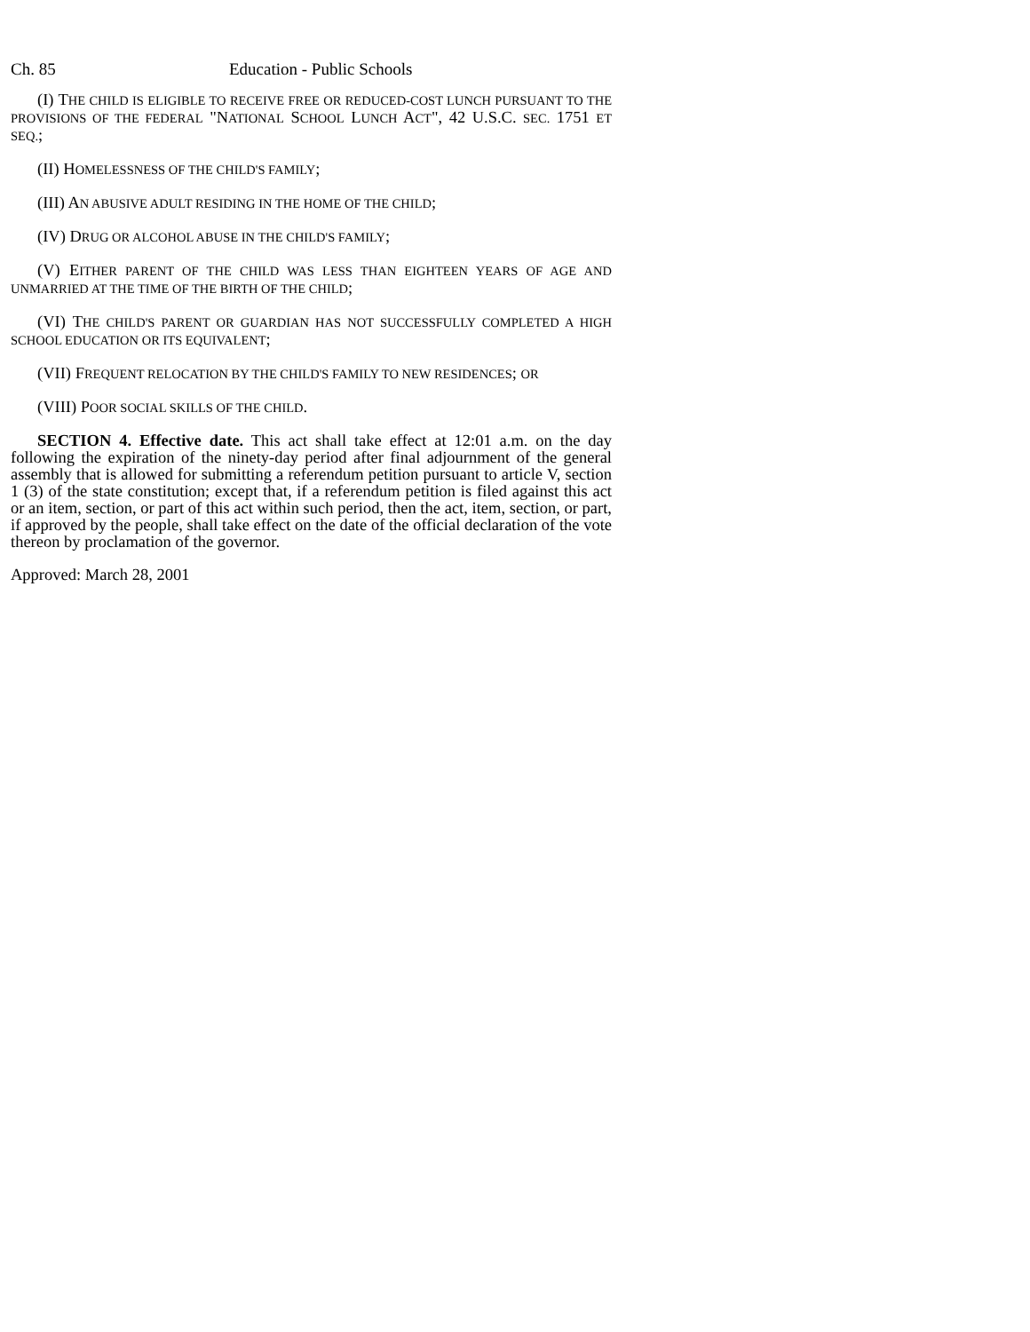Ch. 85 Education - Public Schools
(I) THE CHILD IS ELIGIBLE TO RECEIVE FREE OR REDUCED-COST LUNCH PURSUANT TO THE PROVISIONS OF THE FEDERAL "NATIONAL SCHOOL LUNCH ACT", 42 U.S.C. SEC. 1751 ET SEQ.;
(II) HOMELESSNESS OF THE CHILD'S FAMILY;
(III) AN ABUSIVE ADULT RESIDING IN THE HOME OF THE CHILD;
(IV) DRUG OR ALCOHOL ABUSE IN THE CHILD'S FAMILY;
(V) EITHER PARENT OF THE CHILD WAS LESS THAN EIGHTEEN YEARS OF AGE AND UNMARRIED AT THE TIME OF THE BIRTH OF THE CHILD;
(VI) THE CHILD'S PARENT OR GUARDIAN HAS NOT SUCCESSFULLY COMPLETED A HIGH SCHOOL EDUCATION OR ITS EQUIVALENT;
(VII) FREQUENT RELOCATION BY THE CHILD'S FAMILY TO NEW RESIDENCES; OR
(VIII) POOR SOCIAL SKILLS OF THE CHILD.
SECTION 4. Effective date. This act shall take effect at 12:01 a.m. on the day following the expiration of the ninety-day period after final adjournment of the general assembly that is allowed for submitting a referendum petition pursuant to article V, section 1 (3) of the state constitution; except that, if a referendum petition is filed against this act or an item, section, or part of this act within such period, then the act, item, section, or part, if approved by the people, shall take effect on the date of the official declaration of the vote thereon by proclamation of the governor.
Approved: March 28, 2001